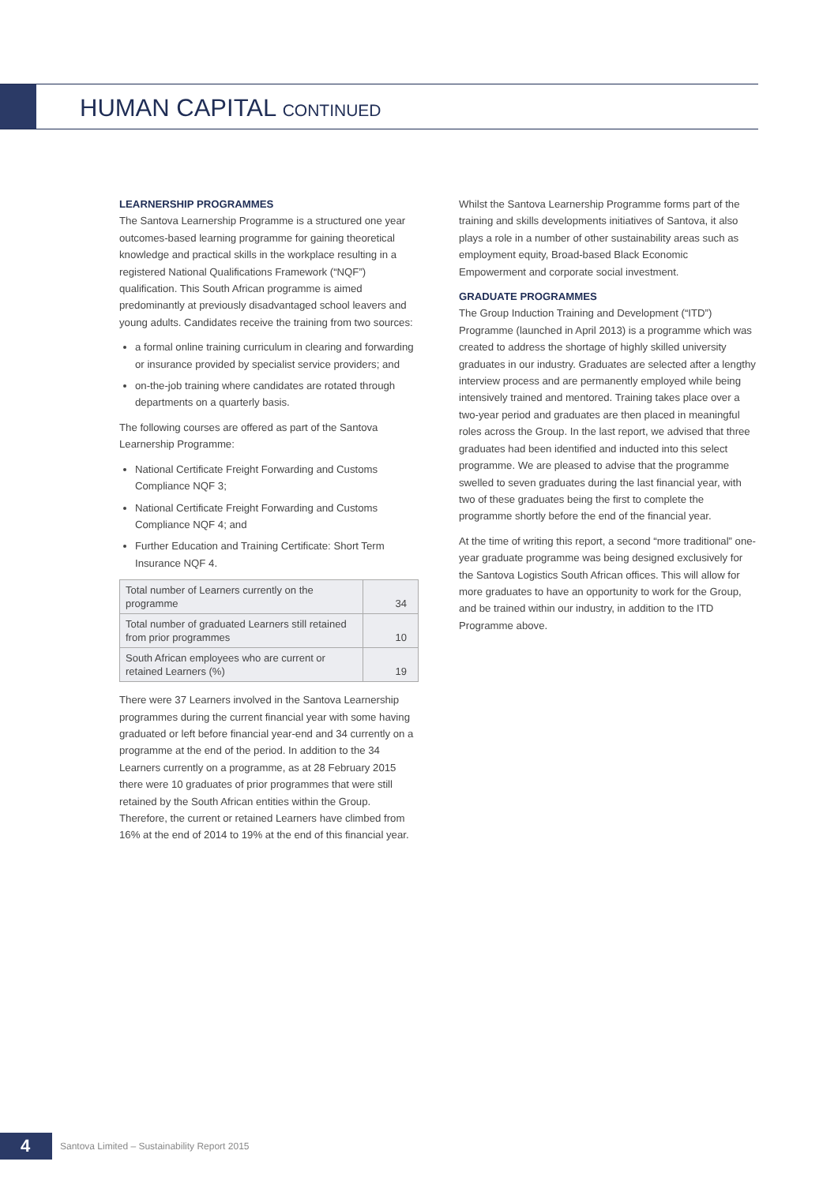HUMAN CAPITAL CONTINUED
LEARNERSHIP PROGRAMMES
The Santova Learnership Programme is a structured one year outcomes-based learning programme for gaining theoretical knowledge and practical skills in the workplace resulting in a registered National Qualifications Framework (“NQF”) qualification. This South African programme is aimed predominantly at previously disadvantaged school leavers and young adults. Candidates receive the training from two sources:
a formal online training curriculum in clearing and forwarding or insurance provided by specialist service providers; and
on-the-job training where candidates are rotated through departments on a quarterly basis.
The following courses are offered as part of the Santova Learnership Programme:
National Certificate Freight Forwarding and Customs Compliance NQF 3;
National Certificate Freight Forwarding and Customs Compliance NQF 4; and
Further Education and Training Certificate: Short Term Insurance NQF 4.
| Total number of Learners currently on the programme | 34 |
| Total number of graduated Learners still retained from prior programmes | 10 |
| South African employees who are current or retained Learners (%) | 19 |
There were 37 Learners involved in the Santova Learnership programmes during the current financial year with some having graduated or left before financial year-end and 34 currently on a programme at the end of the period. In addition to the 34 Learners currently on a programme, as at 28 February 2015 there were 10 graduates of prior programmes that were still retained by the South African entities within the Group. Therefore, the current or retained Learners have climbed from 16% at the end of 2014 to 19% at the end of this financial year.
Whilst the Santova Learnership Programme forms part of the training and skills developments initiatives of Santova, it also plays a role in a number of other sustainability areas such as employment equity, Broad-based Black Economic Empowerment and corporate social investment.
GRADUATE PROGRAMMES
The Group Induction Training and Development (“ITD”) Programme (launched in April 2013) is a programme which was created to address the shortage of highly skilled university graduates in our industry. Graduates are selected after a lengthy interview process and are permanently employed while being intensively trained and mentored. Training takes place over a two-year period and graduates are then placed in meaningful roles across the Group. In the last report, we advised that three graduates had been identified and inducted into this select programme. We are pleased to advise that the programme swelled to seven graduates during the last financial year, with two of these graduates being the first to complete the programme shortly before the end of the financial year.
At the time of writing this report, a second “more traditional” one-year graduate programme was being designed exclusively for the Santova Logistics South African offices. This will allow for more graduates to have an opportunity to work for the Group, and be trained within our industry, in addition to the ITD Programme above.
4
Santova Limited – Sustainability Report 2015